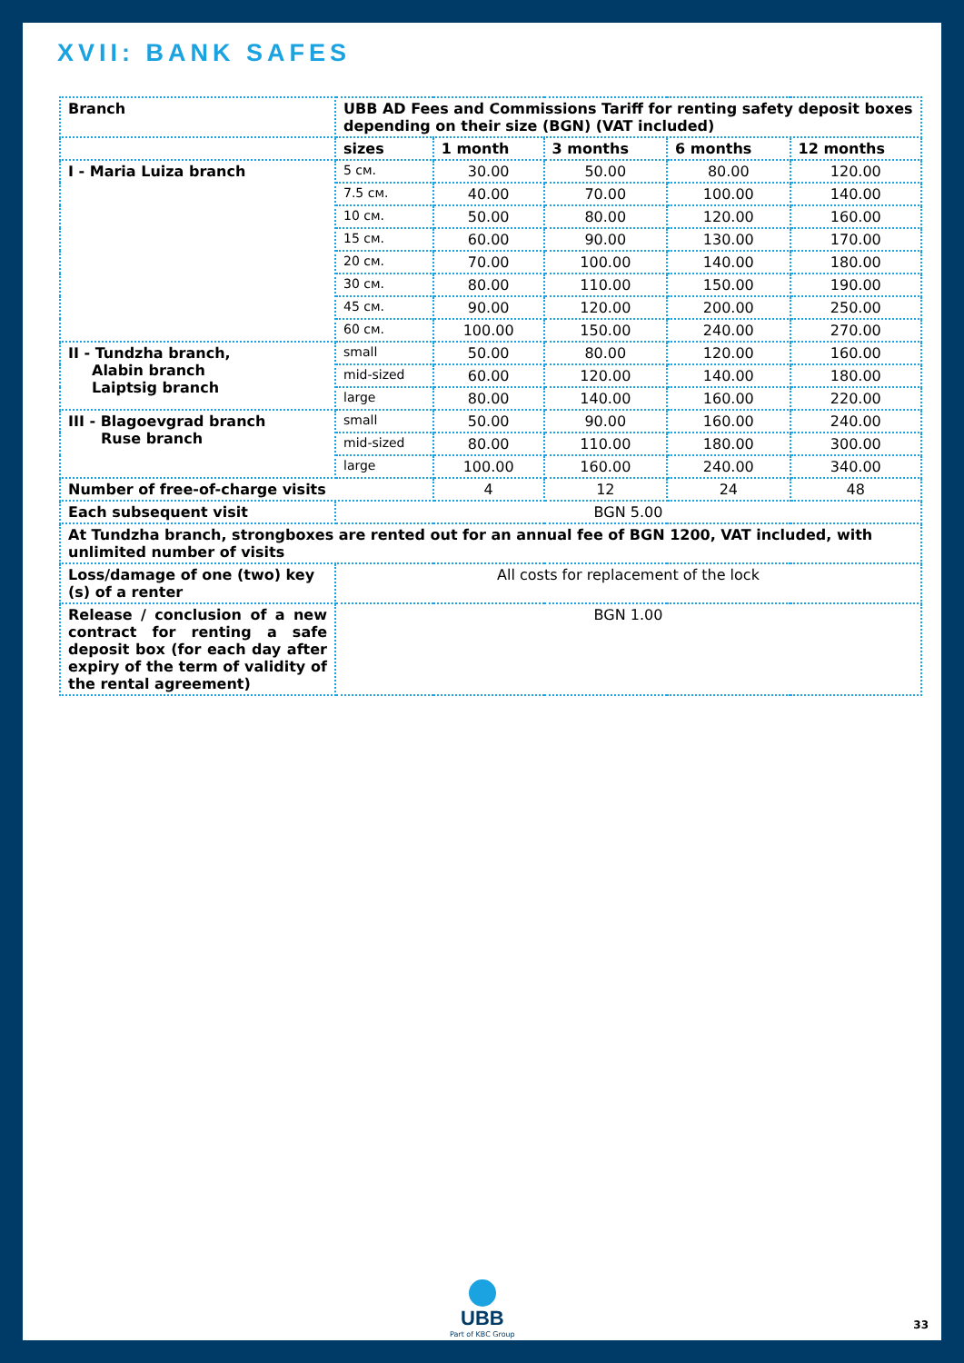XVII: BANK SAFES
| Branch | UBB AD Fees and Commissions Tariff for renting safety deposit boxes depending on their size (BGN) (VAT included) | | | | |
| --- | --- | --- | --- | --- | --- |
| | sizes | 1 month | 3 months | 6 months | 12 months |
| I - Maria Luiza branch | 5 см. | 30.00 | 50.00 | 80.00 | 120.00 |
| | 7.5 см. | 40.00 | 70.00 | 100.00 | 140.00 |
| | 10 см. | 50.00 | 80.00 | 120.00 | 160.00 |
| | 15 см. | 60.00 | 90.00 | 130.00 | 170.00 |
| | 20 см. | 70.00 | 100.00 | 140.00 | 180.00 |
| | 30 см. | 80.00 | 110.00 | 150.00 | 190.00 |
| | 45 см. | 90.00 | 120.00 | 200.00 | 250.00 |
| | 60 см. | 100.00 | 150.00 | 240.00 | 270.00 |
| II - Tundzha branch, Alabin branch Laiptsig branch | small | 50.00 | 80.00 | 120.00 | 160.00 |
| | mid-sized | 60.00 | 120.00 | 140.00 | 180.00 |
| | large | 80.00 | 140.00 | 160.00 | 220.00 |
| III - Blagoevgrad branch Ruse branch | small | 50.00 | 90.00 | 160.00 | 240.00 |
| | mid-sized | 80.00 | 110.00 | 180.00 | 300.00 |
| | large | 100.00 | 160.00 | 240.00 | 340.00 |
| Number of free-of-charge visits | | 4 | 12 | 24 | 48 |
| Each subsequent visit | BGN 5.00 | | | | |
| At Tundzha branch, strongboxes are rented out for an annual fee of BGN 1200, VAT included, with unlimited number of visits | | | | | |
| Loss/damage of one (two) key (s) of a renter | All costs for replacement of the lock | | | | |
| Release / conclusion of a new contract for renting a safe deposit box (for each day after expiry of the term of validity of the rental agreement) | BGN 1.00 | | | | |
UBB
Part of KBC Group
33